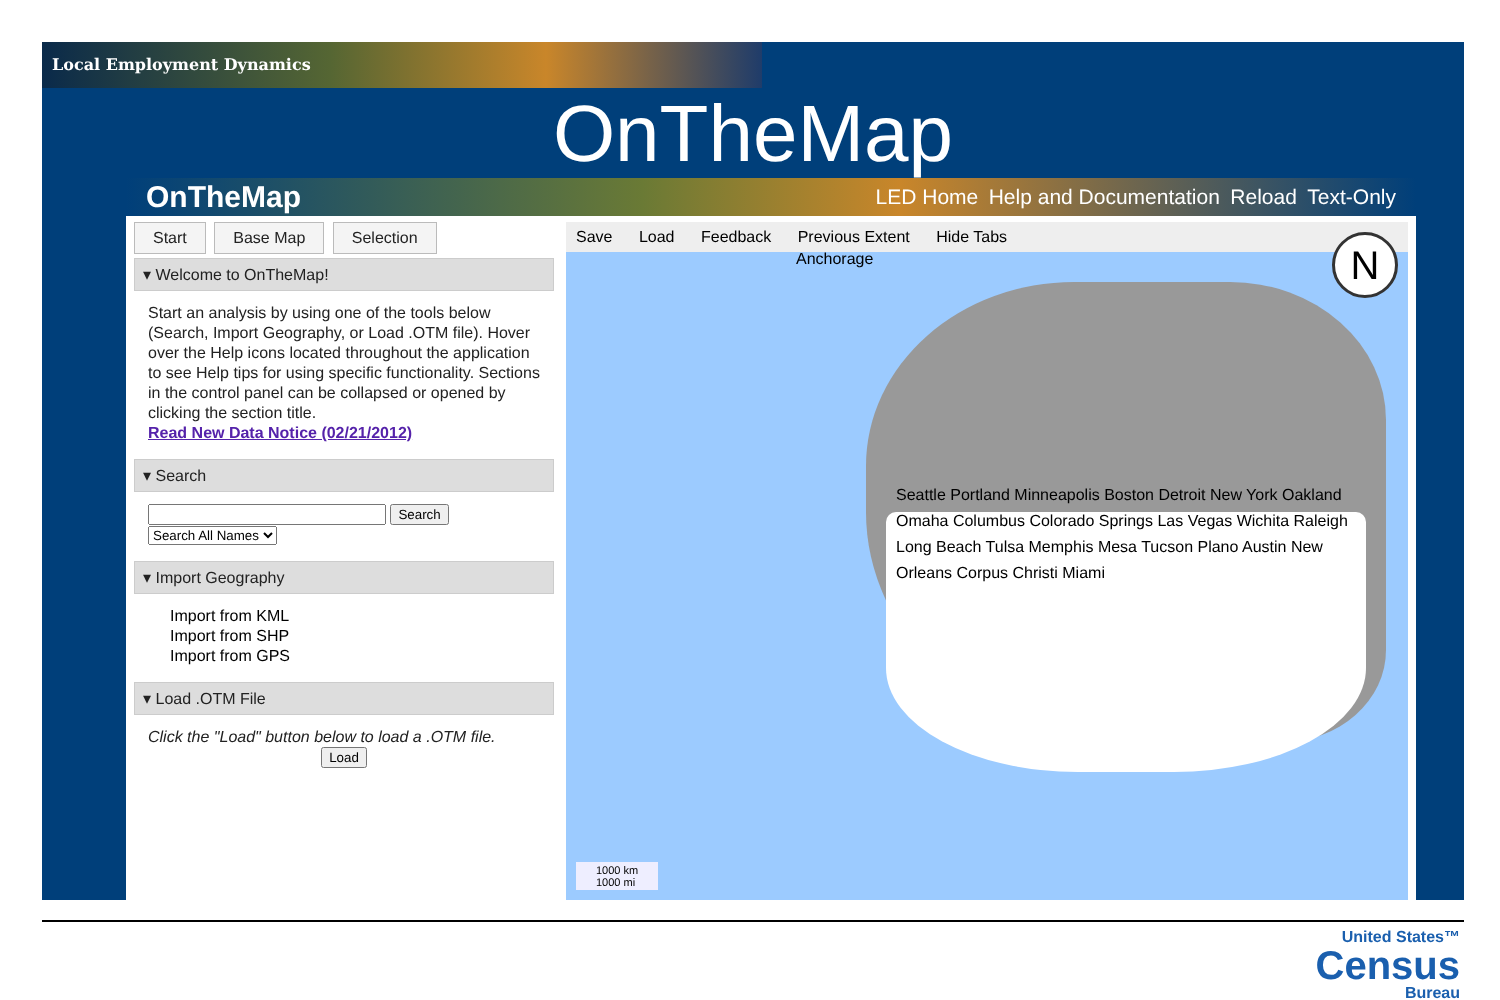Local Employment Dynamics
OnTheMap
OnTheMap LED Home Help and Documentation Reload Text-Only
Start Base Map Selection
▾ Welcome to OnTheMap!
Start an analysis by using one of the tools below (Search, Import Geography, or Load .OTM file). Hover over the Help icons located throughout the application to see Help tips for using specific functionality. Sections in the control panel can be collapsed or opened by clicking the section title.
Read New Data Notice (02/21/2012)
▾ Search
Search
Search All Names
▾ Import Geography
Import from KML
Import from SHP
Import from GPS
▾ Load .OTM File
Click the "Load" button below to load a .OTM file.
Load
Save Load Feedback Previous Extent Hide Tabs
Anchorage N
Seattle Portland Minneapolis Boston Detroit New York Oakland Omaha Columbus Colorado Springs Las Vegas Wichita Raleigh Long Beach Tulsa Memphis Mesa Tucson Plano Austin New Orleans Corpus Christi Miami
1000 km
1000 mi
United States™
Census
Bureau